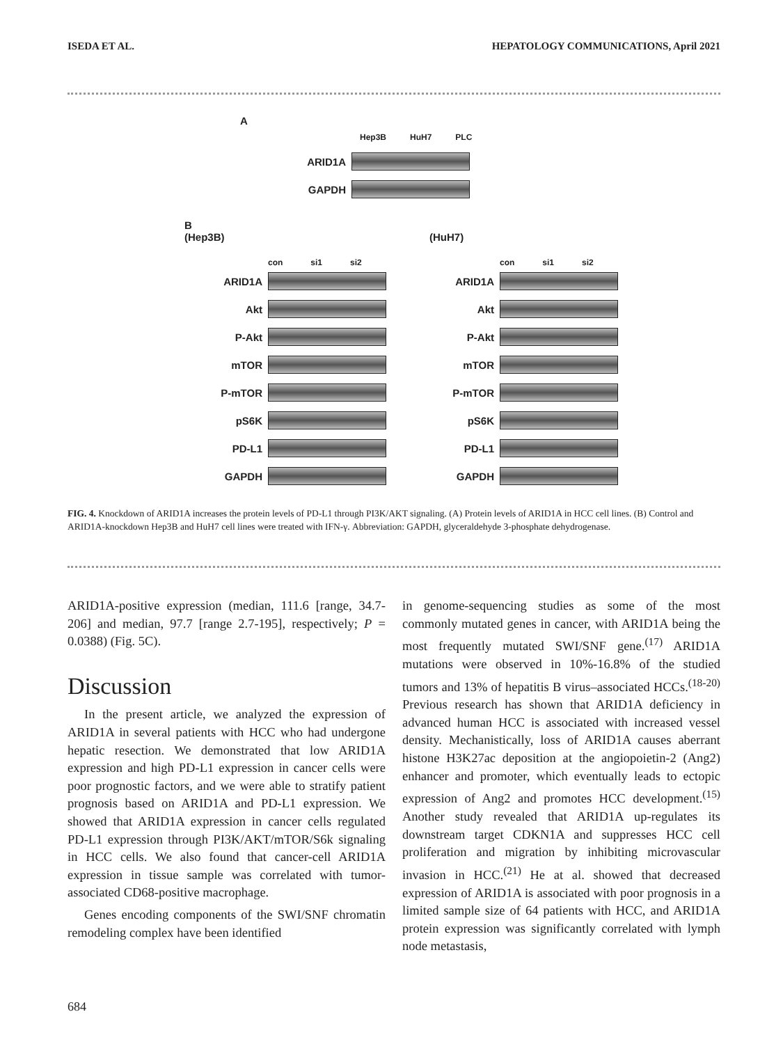ISEDA ET AL. HEPATOLOGY COMMUNICATIONS, April 2021
A
Hep3B HuH7 PLC
ARID1A
GAPDH
B
(Hep3B)
(HuH7)
con si1 si2
ARID1A
Akt
P-Akt
mTOR
P-mTOR
pS6K
PD-L1
GAPDH
con si1 si2
ARID1A
Akt
P-Akt
mTOR
P-mTOR
pS6K
PD-L1
GAPDH
FIG. 4. Knockdown of ARID1A increases the protein levels of PD-L1 through PI3K/AKT signaling. (A) Protein levels of ARID1A in HCC cell lines. (B) Control and ARID1A-knockdown Hep3B and HuH7 cell lines were treated with IFN-γ. Abbreviation: GAPDH, glyceraldehyde 3-phosphate dehydrogenase.
ARID1A-positive expression (median, 111.6 [range, 34.7-206] and median, 97.7 [range 2.7-195], respectively; P = 0.0388) (Fig. 5C).
Discussion
In the present article, we analyzed the expression of ARID1A in several patients with HCC who had undergone hepatic resection. We demonstrated that low ARID1A expression and high PD-L1 expression in cancer cells were poor prognostic factors, and we were able to stratify patient prognosis based on ARID1A and PD-L1 expression. We showed that ARID1A expression in cancer cells regulated PD-L1 expression through PI3K/AKT/mTOR/S6k signaling in HCC cells. We also found that cancer-cell ARID1A expression in tissue sample was correlated with tumor-associated CD68-positive macrophage.
Genes encoding components of the SWI/SNF chromatin remodeling complex have been identified
in genome-sequencing studies as some of the most commonly mutated genes in cancer, with ARID1A being the most frequently mutated SWI/SNF gene.<sup>(17)</sup> ARID1A mutations were observed in 10%-16.8% of the studied tumors and 13% of hepatitis B virus–associated HCCs.<sup>(18-20)</sup> Previous research has shown that ARID1A deficiency in advanced human HCC is associated with increased vessel density. Mechanistically, loss of ARID1A causes aberrant histone H3K27ac deposition at the angiopoietin-2 (Ang2) enhancer and promoter, which eventually leads to ectopic expression of Ang2 and promotes HCC development.<sup>(15)</sup> Another study revealed that ARID1A up-regulates its downstream target CDKN1A and suppresses HCC cell proliferation and migration by inhibiting microvascular invasion in HCC.<sup>(21)</sup> He at al. showed that decreased expression of ARID1A is associated with poor prognosis in a limited sample size of 64 patients with HCC, and ARID1A protein expression was significantly correlated with lymph node metastasis,
684